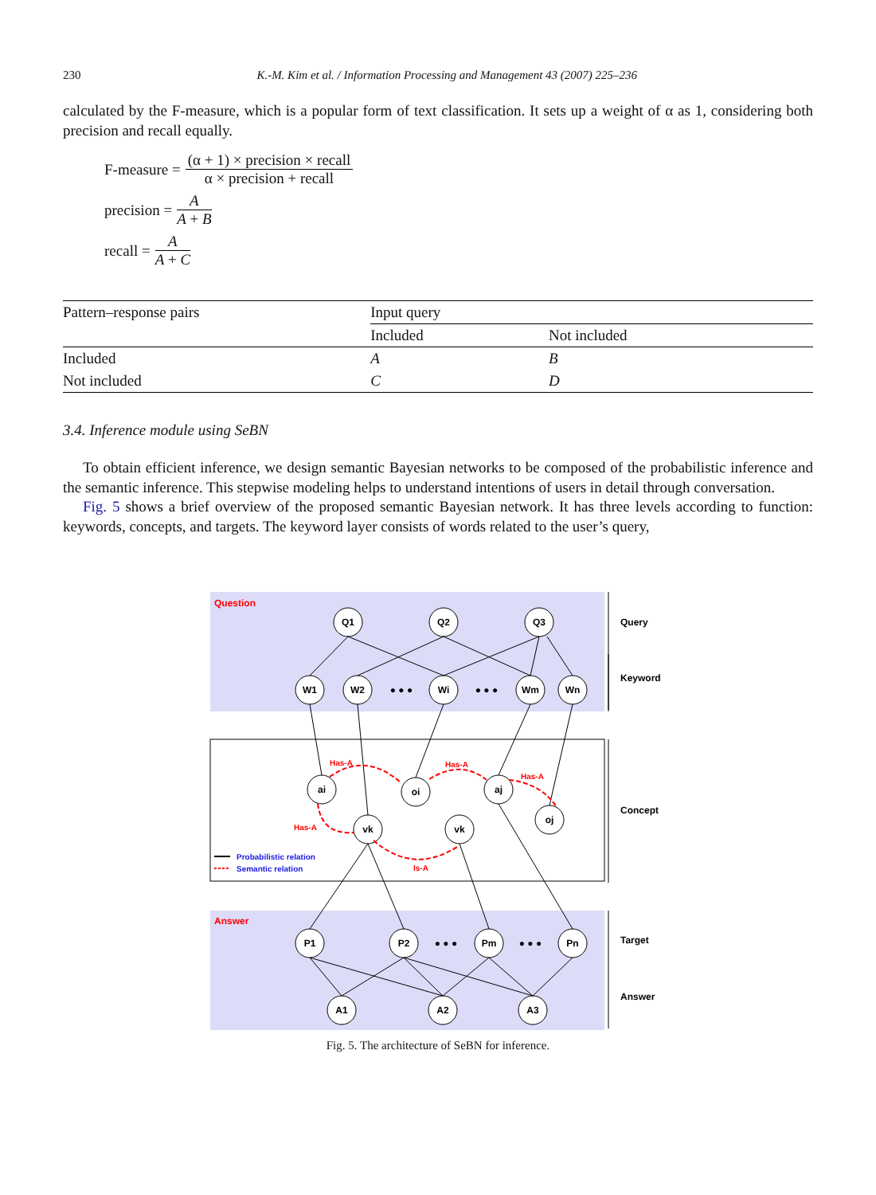230 K.-M. Kim et al. / Information Processing and Management 43 (2007) 225–236
calculated by the F-measure, which is a popular form of text classification. It sets up a weight of α as 1, considering both precision and recall equally.
F-measure = (α + 1) × precision × recall α × precision + recall
precision = A A + B
recall = A A + C
| Pattern–response pairs | Input query | |
| --- | --- | --- |
| | Included | Not included |
| Included | A | B |
| Not included | C | D |
3.4. Inference module using SeBN
To obtain efficient inference, we design semantic Bayesian networks to be composed of the probabilistic inference and the semantic inference. This stepwise modeling helps to understand intentions of users in detail through conversation.
Fig. 5 shows a brief overview of the proposed semantic Bayesian network. It has three levels according to function: keywords, concepts, and targets. The keyword layer consists of words related to the user’s query,
Question
Answer
Q1
Q2
Q3
W1
W2
Wi
Wm
Wn
ai
oi
aj
oj
vk
vk
P1
P2
Pm
Pn
A1
A2
A3
● ● ●
● ● ●
● ● ●
● ● ●
Has-A
Has-A
Has-A
Has-A
Is-A
Probabilistic relation
Semantic relation
Query
Keyword
Concept
Target
Answer
Fig. 5. The architecture of SeBN for inference.